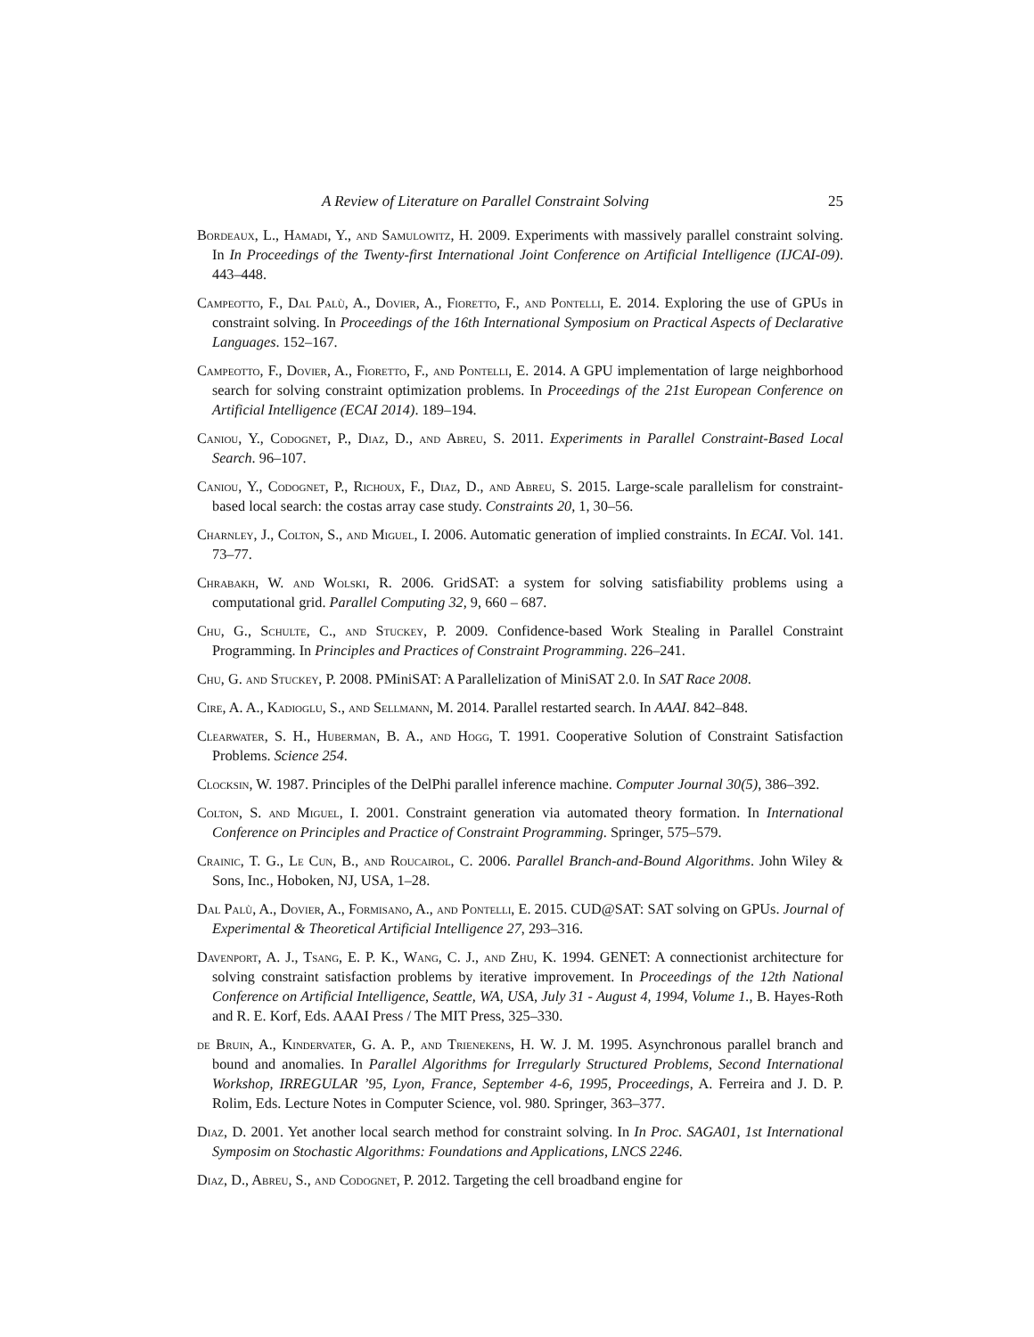A Review of Literature on Parallel Constraint Solving 25
Bordeaux, L., Hamadi, Y., and Samulowitz, H. 2009. Experiments with massively parallel constraint solving. In In Proceedings of the Twenty-first International Joint Conference on Artificial Intelligence (IJCAI-09). 443–448.
Campeotto, F., Dal Palù, A., Dovier, A., Fioretto, F., and Pontelli, E. 2014. Exploring the use of GPUs in constraint solving. In Proceedings of the 16th International Symposium on Practical Aspects of Declarative Languages. 152–167.
Campeotto, F., Dovier, A., Fioretto, F., and Pontelli, E. 2014. A GPU implementation of large neighborhood search for solving constraint optimization problems. In Proceedings of the 21st European Conference on Artificial Intelligence (ECAI 2014). 189–194.
Caniou, Y., Codognet, P., Diaz, D., and Abreu, S. 2011. Experiments in Parallel Constraint-Based Local Search. 96–107.
Caniou, Y., Codognet, P., Richoux, F., Diaz, D., and Abreu, S. 2015. Large-scale parallelism for constraint-based local search: the costas array case study. Constraints 20, 1, 30–56.
Charnley, J., Colton, S., and Miguel, I. 2006. Automatic generation of implied constraints. In ECAI. Vol. 141. 73–77.
Chrabakh, W. and Wolski, R. 2006. GridSAT: a system for solving satisfiability problems using a computational grid. Parallel Computing 32, 9, 660 – 687.
Chu, G., Schulte, C., and Stuckey, P. 2009. Confidence-based Work Stealing in Parallel Constraint Programming. In Principles and Practices of Constraint Programming. 226–241.
Chu, G. and Stuckey, P. 2008. PMiniSAT: A Parallelization of MiniSAT 2.0. In SAT Race 2008.
Cire, A. A., Kadioglu, S., and Sellmann, M. 2014. Parallel restarted search. In AAAI. 842–848.
Clearwater, S. H., Huberman, B. A., and Hogg, T. 1991. Cooperative Solution of Constraint Satisfaction Problems. Science 254.
Clocksin, W. 1987. Principles of the DelPhi parallel inference machine. Computer Journal 30(5), 386–392.
Colton, S. and Miguel, I. 2001. Constraint generation via automated theory formation. In International Conference on Principles and Practice of Constraint Programming. Springer, 575–579.
Crainic, T. G., Le Cun, B., and Roucairol, C. 2006. Parallel Branch-and-Bound Algorithms. John Wiley & Sons, Inc., Hoboken, NJ, USA, 1–28.
Dal Palù, A., Dovier, A., Formisano, A., and Pontelli, E. 2015. CUD@SAT: SAT solving on GPUs. Journal of Experimental & Theoretical Artificial Intelligence 27, 293–316.
Davenport, A. J., Tsang, E. P. K., Wang, C. J., and Zhu, K. 1994. GENET: A connectionist architecture for solving constraint satisfaction problems by iterative improvement. In Proceedings of the 12th National Conference on Artificial Intelligence, Seattle, WA, USA, July 31 - August 4, 1994, Volume 1., B. Hayes-Roth and R. E. Korf, Eds. AAAI Press / The MIT Press, 325–330.
de Bruin, A., Kindervater, G. A. P., and Trienekens, H. W. J. M. 1995. Asynchronous parallel branch and bound and anomalies. In Parallel Algorithms for Irregularly Structured Problems, Second International Workshop, IRREGULAR ’95, Lyon, France, September 4-6, 1995, Proceedings, A. Ferreira and J. D. P. Rolim, Eds. Lecture Notes in Computer Science, vol. 980. Springer, 363–377.
Diaz, D. 2001. Yet another local search method for constraint solving. In In Proc. SAGA01, 1st International Symposim on Stochastic Algorithms: Foundations and Applications, LNCS 2246.
Diaz, D., Abreu, S., and Codognet, P. 2012. Targeting the cell broadband engine for